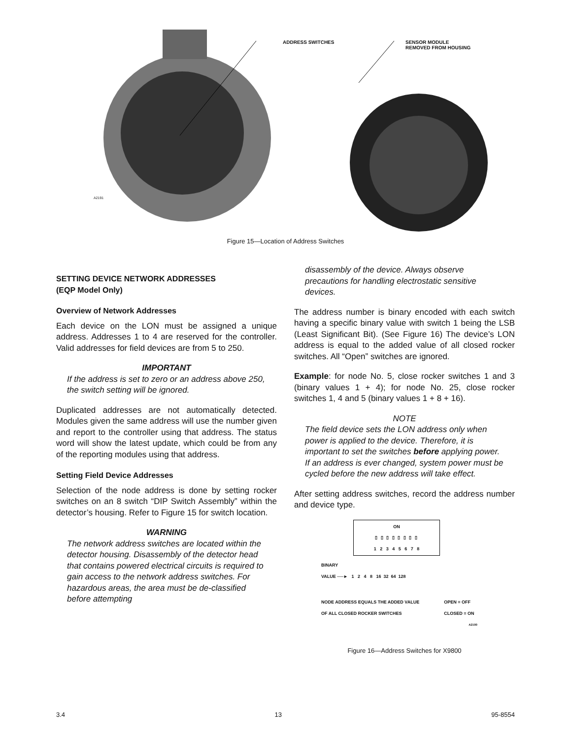ADDRESS SWITCHES SENSOR MODULE
REMOVED FROM HOUSING
A2191
Figure 15—Location of Address Switches
SETTING DEVICE NETWORK ADDRESSES
(EQP Model Only)
Overview of Network Addresses
Each device on the LON must be assigned a unique address. Addresses 1 to 4 are reserved for the controller. Valid addresses for field devices are from 5 to 250.
IMPORTANT
If the address is set to zero or an address above 250, the switch setting will be ignored.
Duplicated addresses are not automatically detected. Modules given the same address will use the number given and report to the controller using that address. The status word will show the latest update, which could be from any of the reporting modules using that address.
Setting Field Device Addresses
Selection of the node address is done by setting rocker switches on an 8 switch “DIP Switch Assembly” within the detector’s housing. Refer to Figure 15 for switch location.
WARNING
The network address switches are located within the detector housing. Disassembly of the detector head that contains powered electrical circuits is required to gain access to the network address switches. For hazardous areas, the area must be de-classified before attempting
disassembly of the device. Always observe precautions for handling electrostatic sensitive devices.
The address number is binary encoded with each switch having a specific binary value with switch 1 being the LSB (Least Significant Bit). (See Figure 16) The device’s LON address is equal to the added value of all closed rocker switches. All “Open” switches are ignored.
Example: for node No. 5, close rocker switches 1 and 3 (binary values 1 + 4); for node No. 25, close rocker switches 1, 4 and 5 (binary values 1 + 8 + 16).
NOTE
The field device sets the LON address only when power is applied to the device. Therefore, it is important to set the switches before applying power. If an address is ever changed, system power must be cycled before the new address will take effect.
After setting address switches, record the address number and device type.
ON
▯ ▯ ▯ ▯ ▯ ▯ ▯ ▯
1 2 3 4 5 6 7 8
BINARY
VALUE ──► 1 2 4 8 16 32 64 128
NODE ADDRESS EQUALS THE ADDED VALUE
OF ALL CLOSED ROCKER SWITCHES OPEN = OFF
CLOSED = ON
A2190
Figure 16—Address Switches for X9800
3.4 13 95-8554